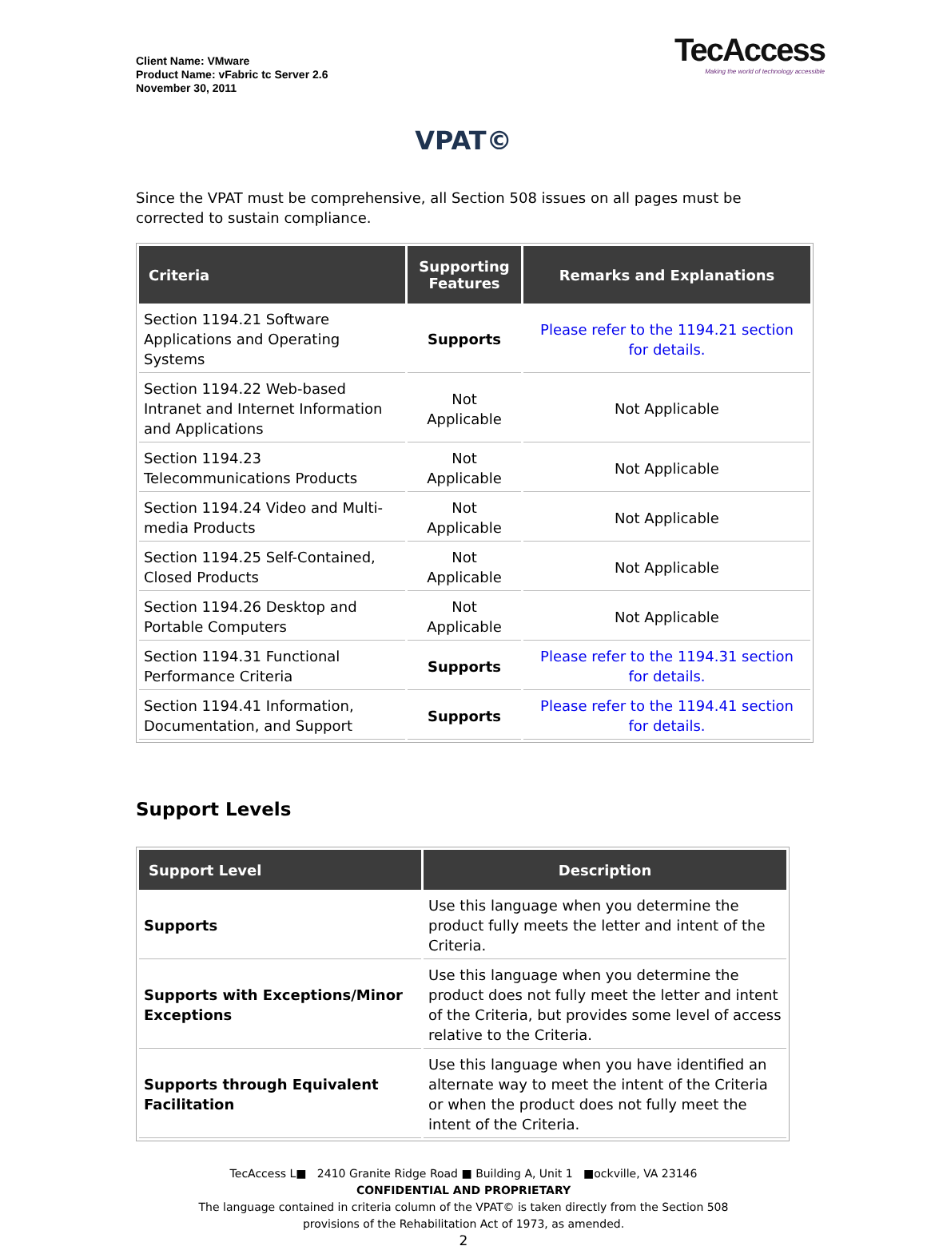Client Name: VMware
Product Name: vFabric tc Server 2.6
November 30, 2011
TecAccess
Making the world of technology accessible
VPAT©
Since the VPAT must be comprehensive, all Section 508 issues on all pages must be corrected to sustain compliance.
| Criteria | Supporting Features | Remarks and Explanations |
| --- | --- | --- |
| Section 1194.21 Software Applications and Operating Systems | Supports | Please refer to the 1194.21 section for details. |
| Section 1194.22 Web-based Intranet and Internet Information and Applications | Not Applicable | Not Applicable |
| Section 1194.23 Telecommunications Products | Not Applicable | Not Applicable |
| Section 1194.24 Video and Multi-media Products | Not Applicable | Not Applicable |
| Section 1194.25 Self-Contained, Closed Products | Not Applicable | Not Applicable |
| Section 1194.26 Desktop and Portable Computers | Not Applicable | Not Applicable |
| Section 1194.31 Functional Performance Criteria | Supports | Please refer to the 1194.31 section for details. |
| Section 1194.41 Information, Documentation, and Support | Supports | Please refer to the 1194.41 section for details. |
Support Levels
| Support Level | Description |
| --- | --- |
| Supports | Use this language when you determine the product fully meets the letter and intent of the Criteria. |
| Supports with Exceptions/Minor Exceptions | Use this language when you determine the product does not fully meet the letter and intent of the Criteria, but provides some level of access relative to the Criteria. |
| Supports through Equivalent Facilitation | Use this language when you have identified an alternate way to meet the intent of the Criteria or when the product does not fully meet the intent of the Criteria. |
TecAccess L■ 2410 Granite Ridge Road ■ Building A, Unit 1 ■ockville, VA 23146
CONFIDENTIAL AND PROPRIETARY
The language contained in criteria column of the VPAT© is taken directly from the Section 508
provisions of the Rehabilitation Act of 1973, as amended.
2